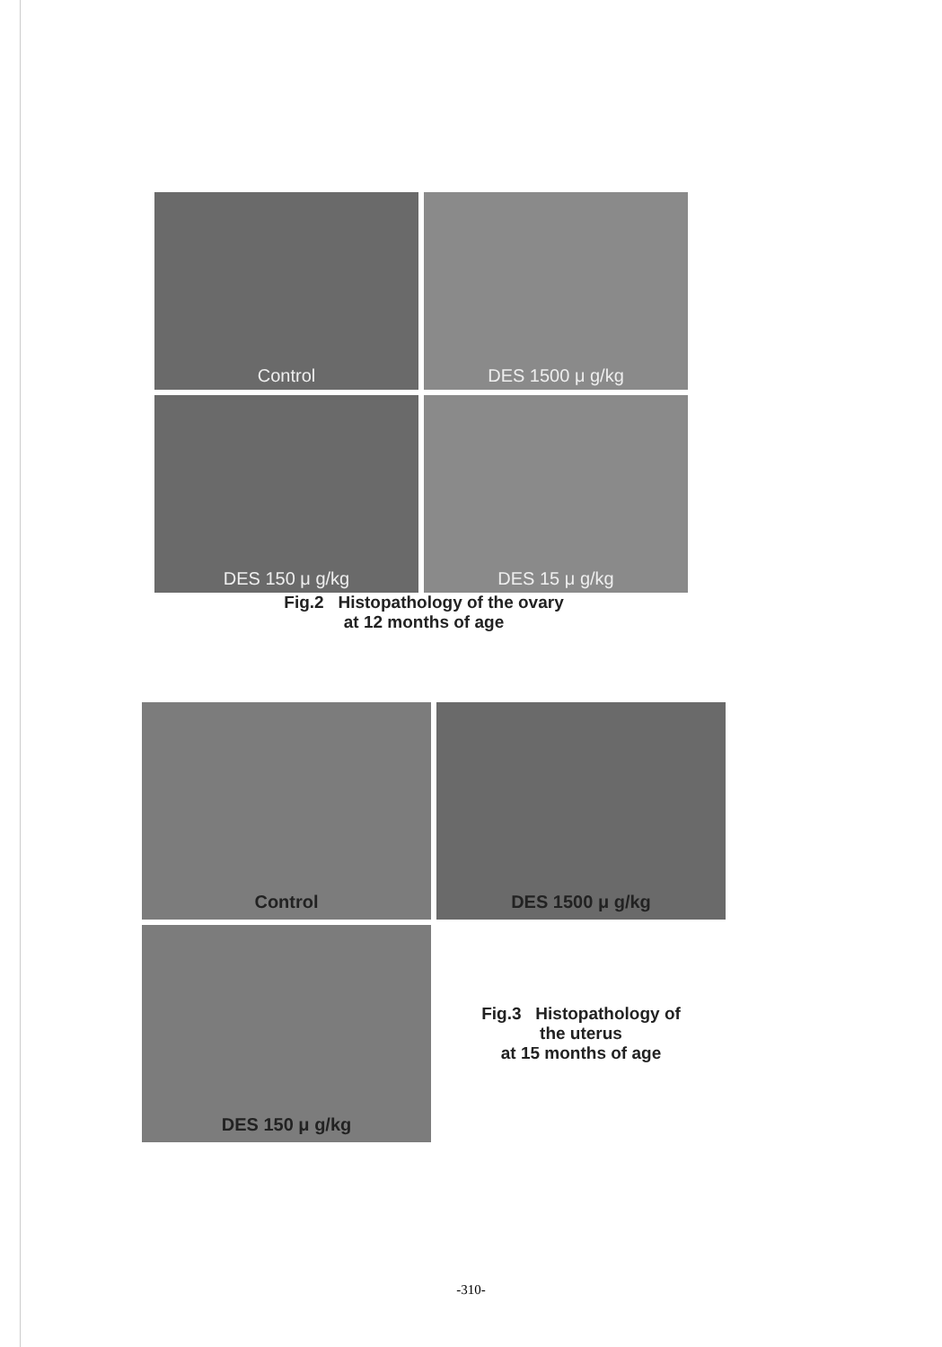Control
DES 1500 μ g/kg
DES 150 μ g/kg
DES 15 μ g/kg
Fig.2 Histopathology of the ovary
at 12 months of age
Control
DES 1500 μ g/kg
DES 150 μ g/kg
Fig.3 Histopathology of
the uterus
at 15 months of age
-310-